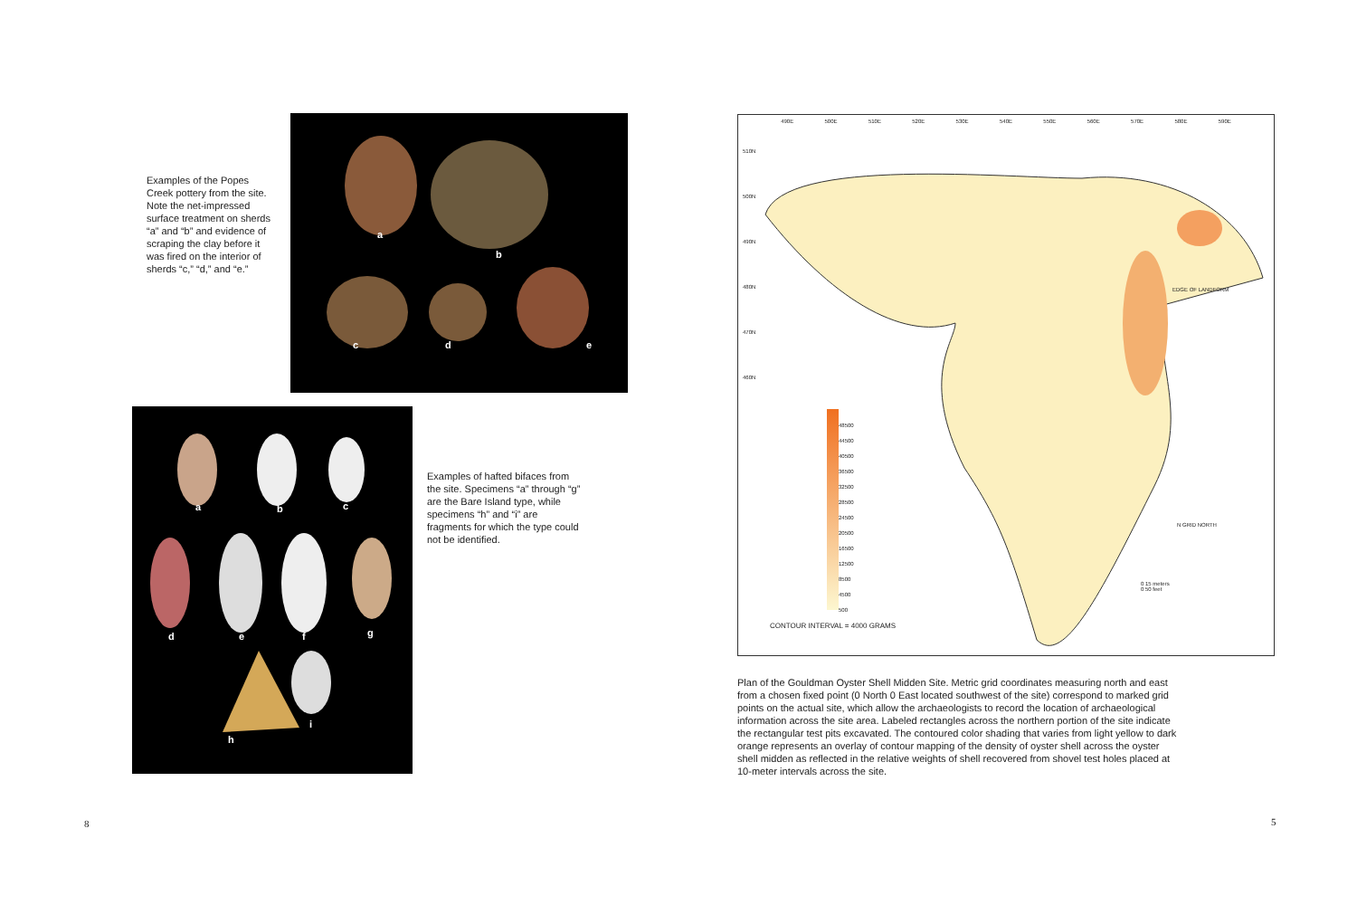Examples of the Popes Creek pottery from the site. Note the net-impressed surface treatment on sherds “a” and “b” and evidence of scraping the clay before it was fired on the interior of sherds “c,” “d,” and “e.”
a
b
c d e
a b c
d e f g
h
i
Examples of hafted bifaces from the site. Specimens “a” through “g” are the Bare Island type, while specimens “h” and “i” are fragments for which the type could not be identified.
8
490E 500E 510E 520E 530E 540E 550E 560E 570E 580E 590E
510N
500N
490N
480N
470N
460N
48500
44500
40500
36500
32500
28500
24500
20500
16500
12500
8500
4500
500
EDGE OF LANDFORM
N GRID NORTH
0 15 meters
0 50 feet
CONTOUR INTERVAL = 4000 GRAMS
Plan of the Gouldman Oyster Shell Midden Site. Metric grid coordinates measuring north and east from a chosen fixed point (0 North 0 East located southwest of the site) correspond to marked grid points on the actual site, which allow the archaeologists to record the location of archaeological information across the site area. Labeled rectangles across the northern portion of the site indicate the rectangular test pits excavated. The contoured color shading that varies from light yellow to dark orange represents an overlay of contour mapping of the density of oyster shell across the oyster shell midden as reflected in the relative weights of shell recovered from shovel test holes placed at 10-meter intervals across the site.
5